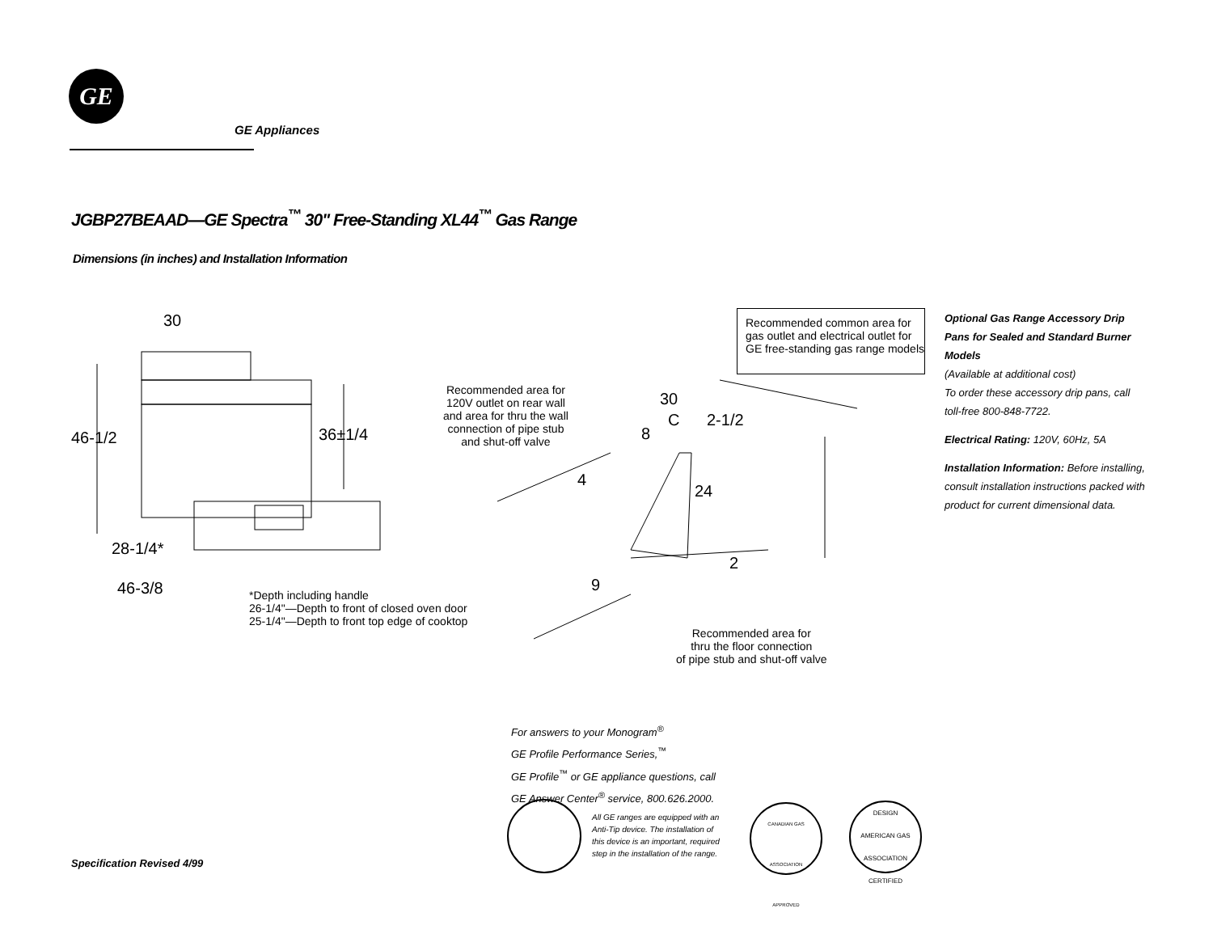GE
GE Appliances
JGBP27BEAAD—GE Spectra<sup>™</sup> 30" Free-Standing XL44<sup>™</sup> Gas Range
Dimensions (in inches) and Installation Information
30
46-1/2 36±1/4
28-1/4*
46-3/8
*Depth including handle
26-1/4"—Depth to front of closed oven door
25-1/4"—Depth to front top edge of cooktop
Recommended area for
120V outlet on rear wall
and area for thru the wall
connection of pipe stub
and shut-off valve
Recommended common area for gas outlet and electrical outlet for GE free-standing gas range models
30
C 2-1/2
8
4
24
2
9
Recommended area for
thru the floor connection
of pipe stub and shut-off valve
Optional Gas Range Accessory Drip Pans for Sealed and Standard Burner Models
(Available at additional cost)
To order these accessory drip pans, call toll-free 800-848-7722.
Electrical Rating: 120V, 60Hz, 5A
Installation Information: Before installing, consult installation instructions packed with product for current dimensional data.
For answers to your Monogram<sup>®</sup>
GE Profile Performance Series,<sup>™</sup>
GE Profile<sup>™</sup> or GE appliance questions, call
GE Answer Center<sup>®</sup> service, 800.626.2000.
All GE ranges are equipped with an Anti-Tip device. The installation of this device is an important, required step in the installation of the range.
CANADIAN GAS ASSOCIATION
APPROVED
DESIGN
AMERICAN GAS ASSOCIATION
CERTIFIED
Specification Revised 4/99